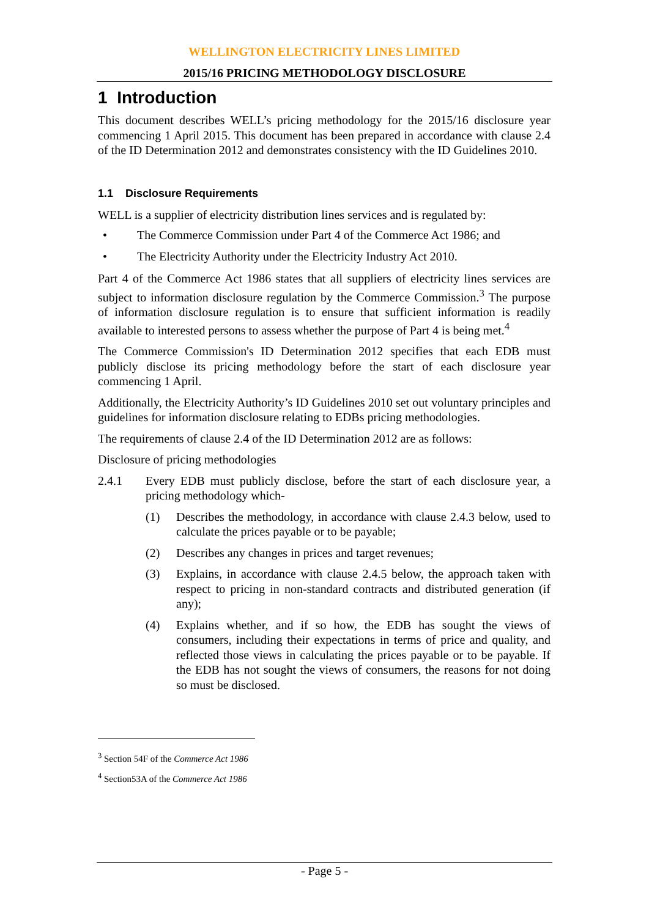WELLINGTON ELECTRICITY LINES LIMITED
2015/16 PRICING METHODOLOGY DISCLOSURE
1 Introduction
This document describes WELL’s pricing methodology for the 2015/16 disclosure year commencing 1 April 2015. This document has been prepared in accordance with clause 2.4 of the ID Determination 2012 and demonstrates consistency with the ID Guidelines 2010.
1.1 Disclosure Requirements
WELL is a supplier of electricity distribution lines services and is regulated by:
• The Commerce Commission under Part 4 of the Commerce Act 1986; and
• The Electricity Authority under the Electricity Industry Act 2010.
Part 4 of the Commerce Act 1986 states that all suppliers of electricity lines services are subject to information disclosure regulation by the Commerce Commission.<sup>3</sup> The purpose of information disclosure regulation is to ensure that sufficient information is readily available to interested persons to assess whether the purpose of Part 4 is being met.<sup>4</sup>
The Commerce Commission's ID Determination 2012 specifies that each EDB must publicly disclose its pricing methodology before the start of each disclosure year commencing 1 April.
Additionally, the Electricity Authority’s ID Guidelines 2010 set out voluntary principles and guidelines for information disclosure relating to EDBs pricing methodologies.
The requirements of clause 2.4 of the ID Determination 2012 are as follows:
Disclosure of pricing methodologies
2.4.1 Every EDB must publicly disclose, before the start of each disclosure year, a pricing methodology which-
(1) Describes the methodology, in accordance with clause 2.4.3 below, used to calculate the prices payable or to be payable;
(2) Describes any changes in prices and target revenues;
(3) Explains, in accordance with clause 2.4.5 below, the approach taken with respect to pricing in non-standard contracts and distributed generation (if any);
(4) Explains whether, and if so how, the EDB has sought the views of consumers, including their expectations in terms of price and quality, and reflected those views in calculating the prices payable or to be payable. If the EDB has not sought the views of consumers, the reasons for not doing so must be disclosed.
<sup>3</sup> Section 54F of the Commerce Act 1986
<sup>4</sup> Section53A of the Commerce Act 1986
- Page 5 -